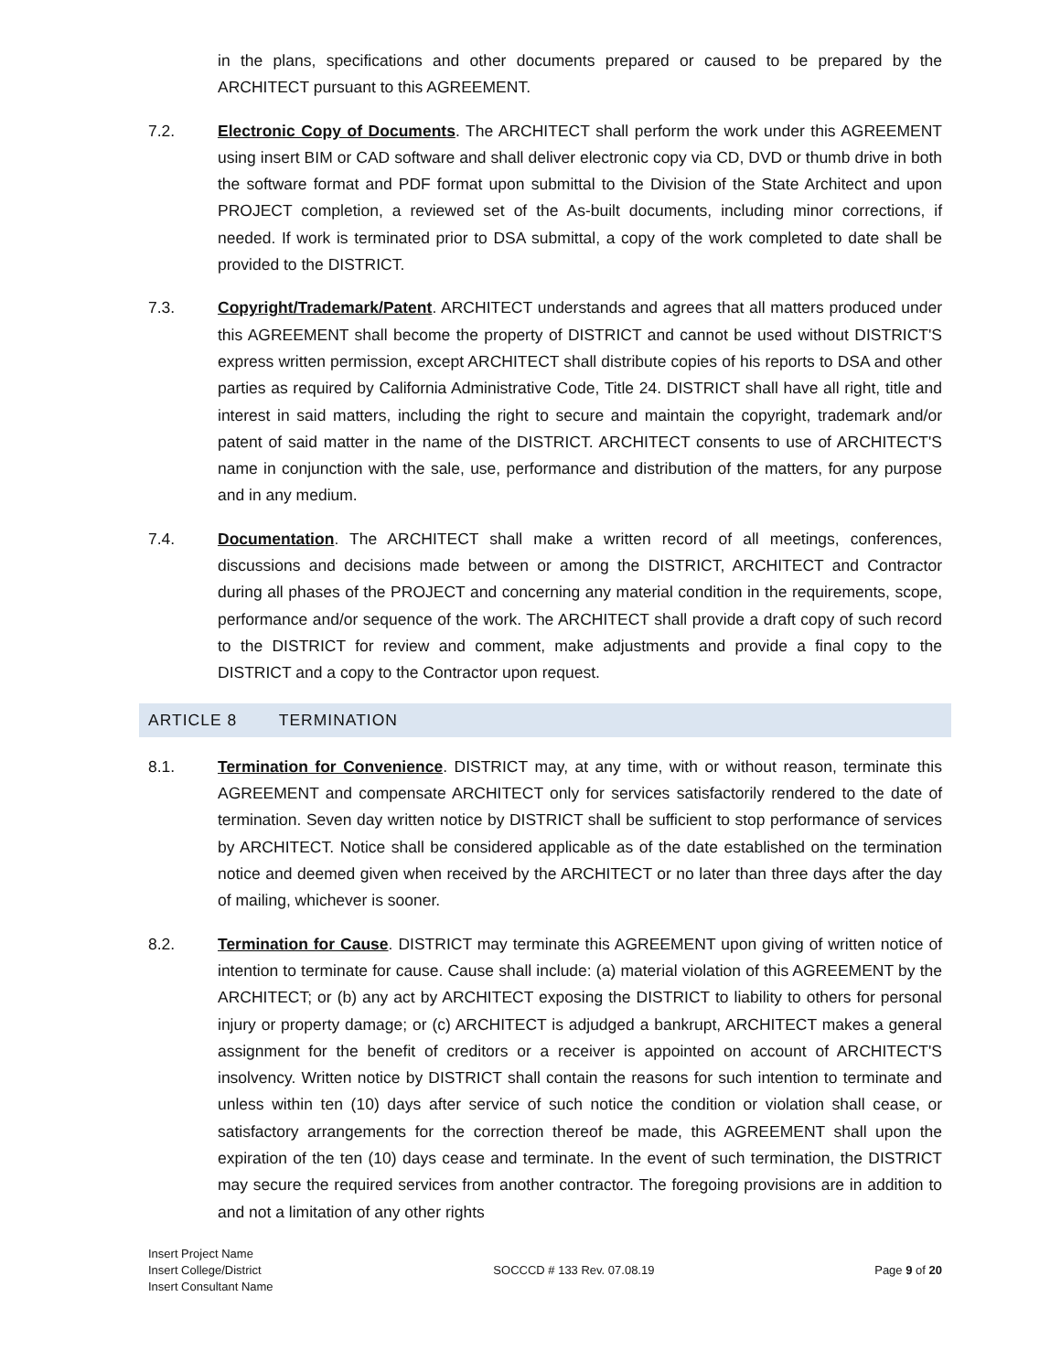in the plans, specifications and other documents prepared or caused to be prepared by the ARCHITECT pursuant to this AGREEMENT.
7.2. Electronic Copy of Documents. The ARCHITECT shall perform the work under this AGREEMENT using insert BIM or CAD software and shall deliver electronic copy via CD, DVD or thumb drive in both the software format and PDF format upon submittal to the Division of the State Architect and upon PROJECT completion, a reviewed set of the As-built documents, including minor corrections, if needed. If work is terminated prior to DSA submittal, a copy of the work completed to date shall be provided to the DISTRICT.
7.3. Copyright/Trademark/Patent. ARCHITECT understands and agrees that all matters produced under this AGREEMENT shall become the property of DISTRICT and cannot be used without DISTRICT'S express written permission, except ARCHITECT shall distribute copies of his reports to DSA and other parties as required by California Administrative Code, Title 24. DISTRICT shall have all right, title and interest in said matters, including the right to secure and maintain the copyright, trademark and/or patent of said matter in the name of the DISTRICT. ARCHITECT consents to use of ARCHITECT'S name in conjunction with the sale, use, performance and distribution of the matters, for any purpose and in any medium.
7.4. Documentation. The ARCHITECT shall make a written record of all meetings, conferences, discussions and decisions made between or among the DISTRICT, ARCHITECT and Contractor during all phases of the PROJECT and concerning any material condition in the requirements, scope, performance and/or sequence of the work. The ARCHITECT shall provide a draft copy of such record to the DISTRICT for review and comment, make adjustments and provide a final copy to the DISTRICT and a copy to the Contractor upon request.
ARTICLE 8 TERMINATION
8.1. Termination for Convenience. DISTRICT may, at any time, with or without reason, terminate this AGREEMENT and compensate ARCHITECT only for services satisfactorily rendered to the date of termination. Seven day written notice by DISTRICT shall be sufficient to stop performance of services by ARCHITECT. Notice shall be considered applicable as of the date established on the termination notice and deemed given when received by the ARCHITECT or no later than three days after the day of mailing, whichever is sooner.
8.2. Termination for Cause. DISTRICT may terminate this AGREEMENT upon giving of written notice of intention to terminate for cause. Cause shall include: (a) material violation of this AGREEMENT by the ARCHITECT; or (b) any act by ARCHITECT exposing the DISTRICT to liability to others for personal injury or property damage; or (c) ARCHITECT is adjudged a bankrupt, ARCHITECT makes a general assignment for the benefit of creditors or a receiver is appointed on account of ARCHITECT'S insolvency. Written notice by DISTRICT shall contain the reasons for such intention to terminate and unless within ten (10) days after service of such notice the condition or violation shall cease, or satisfactory arrangements for the correction thereof be made, this AGREEMENT shall upon the expiration of the ten (10) days cease and terminate. In the event of such termination, the DISTRICT may secure the required services from another contractor. The foregoing provisions are in addition to and not a limitation of any other rights
Insert Project Name
Insert College/District
Insert Consultant Name
SOCCCD # 133 Rev. 07.08.19
Page 9 of 20